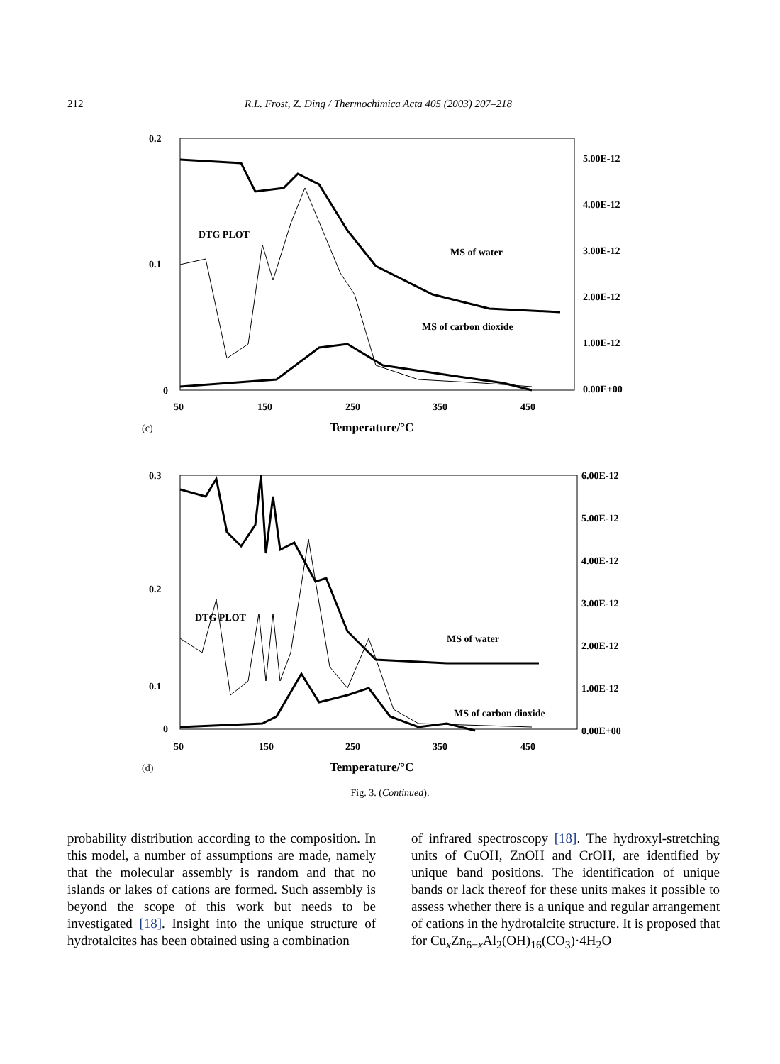212 R.L. Frost, Z. Ding / Thermochimica Acta 405 (2003) 207–218
0.2
0.1
0
5.00E-12
4.00E-12
3.00E-12
2.00E-12
1.00E-12
0.00E+00
50
150
250
350
450
Temperature/°C
(c)
DTG PLOT
MS of water
MS of carbon dioxide
0.3
0.2
0.1
0
6.00E-12
5.00E-12
4.00E-12
3.00E-12
2.00E-12
1.00E-12
0.00E+00
50
150
250
350
450
Temperature/°C
(d)
DTG PLOT
MS of water
MS of carbon dioxide
Fig. 3. (Continued).
probability distribution according to the composition. In this model, a number of assumptions are made, namely that the molecular assembly is random and that no islands or lakes of cations are formed. Such assembly is beyond the scope of this work but needs to be investigated [18]. Insight into the unique structure of hydrotalcites has been obtained using a combination
of infrared spectroscopy [18]. The hydroxyl-stretching units of CuOH, ZnOH and CrOH, are identified by unique band positions. The identification of unique bands or lack thereof for these units makes it possible to assess whether there is a unique and regular arrangement of cations in the hydrotalcite structure. It is proposed that for Cu<sub>x</sub>Zn<sub>6−x</sub>Al<sub>2</sub>(OH)<sub>16</sub>(CO<sub>3</sub>)·4H<sub>2</sub>O